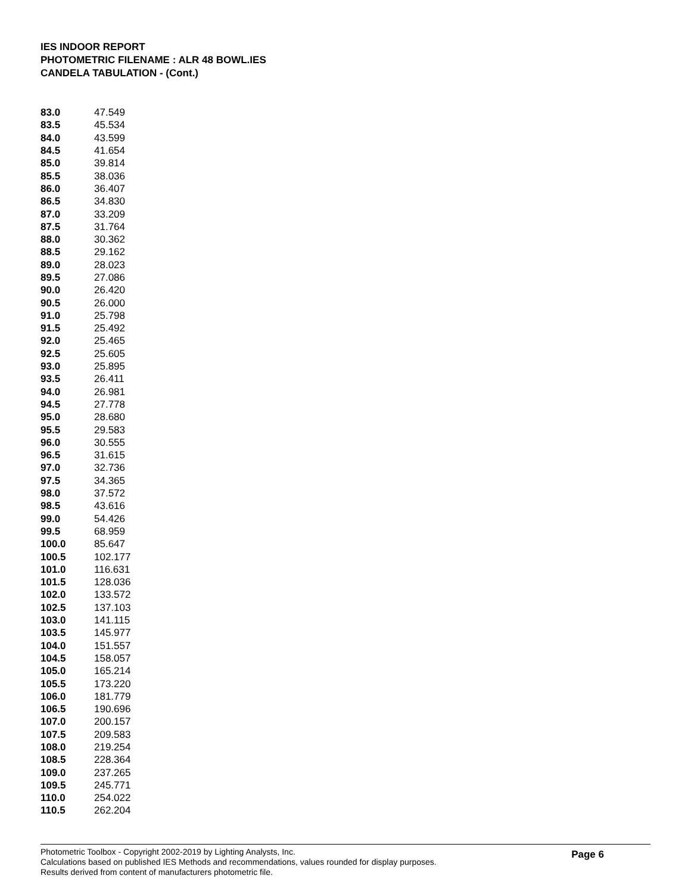IES INDOOR REPORT
PHOTOMETRIC FILENAME : ALR 48 BOWL.IES
CANDELA TABULATION - (Cont.)
| 83.0 | 47.549 |
| 83.5 | 45.534 |
| 84.0 | 43.599 |
| 84.5 | 41.654 |
| 85.0 | 39.814 |
| 85.5 | 38.036 |
| 86.0 | 36.407 |
| 86.5 | 34.830 |
| 87.0 | 33.209 |
| 87.5 | 31.764 |
| 88.0 | 30.362 |
| 88.5 | 29.162 |
| 89.0 | 28.023 |
| 89.5 | 27.086 |
| 90.0 | 26.420 |
| 90.5 | 26.000 |
| 91.0 | 25.798 |
| 91.5 | 25.492 |
| 92.0 | 25.465 |
| 92.5 | 25.605 |
| 93.0 | 25.895 |
| 93.5 | 26.411 |
| 94.0 | 26.981 |
| 94.5 | 27.778 |
| 95.0 | 28.680 |
| 95.5 | 29.583 |
| 96.0 | 30.555 |
| 96.5 | 31.615 |
| 97.0 | 32.736 |
| 97.5 | 34.365 |
| 98.0 | 37.572 |
| 98.5 | 43.616 |
| 99.0 | 54.426 |
| 99.5 | 68.959 |
| 100.0 | 85.647 |
| 100.5 | 102.177 |
| 101.0 | 116.631 |
| 101.5 | 128.036 |
| 102.0 | 133.572 |
| 102.5 | 137.103 |
| 103.0 | 141.115 |
| 103.5 | 145.977 |
| 104.0 | 151.557 |
| 104.5 | 158.057 |
| 105.0 | 165.214 |
| 105.5 | 173.220 |
| 106.0 | 181.779 |
| 106.5 | 190.696 |
| 107.0 | 200.157 |
| 107.5 | 209.583 |
| 108.0 | 219.254 |
| 108.5 | 228.364 |
| 109.0 | 237.265 |
| 109.5 | 245.771 |
| 110.0 | 254.022 |
| 110.5 | 262.204 |
Photometric Toolbox - Copyright 2002-2019 by Lighting Analysts, Inc.
Calculations based on published IES Methods and recommendations, values rounded for display purposes.
Results derived from content of manufacturers photometric file.
Page 6